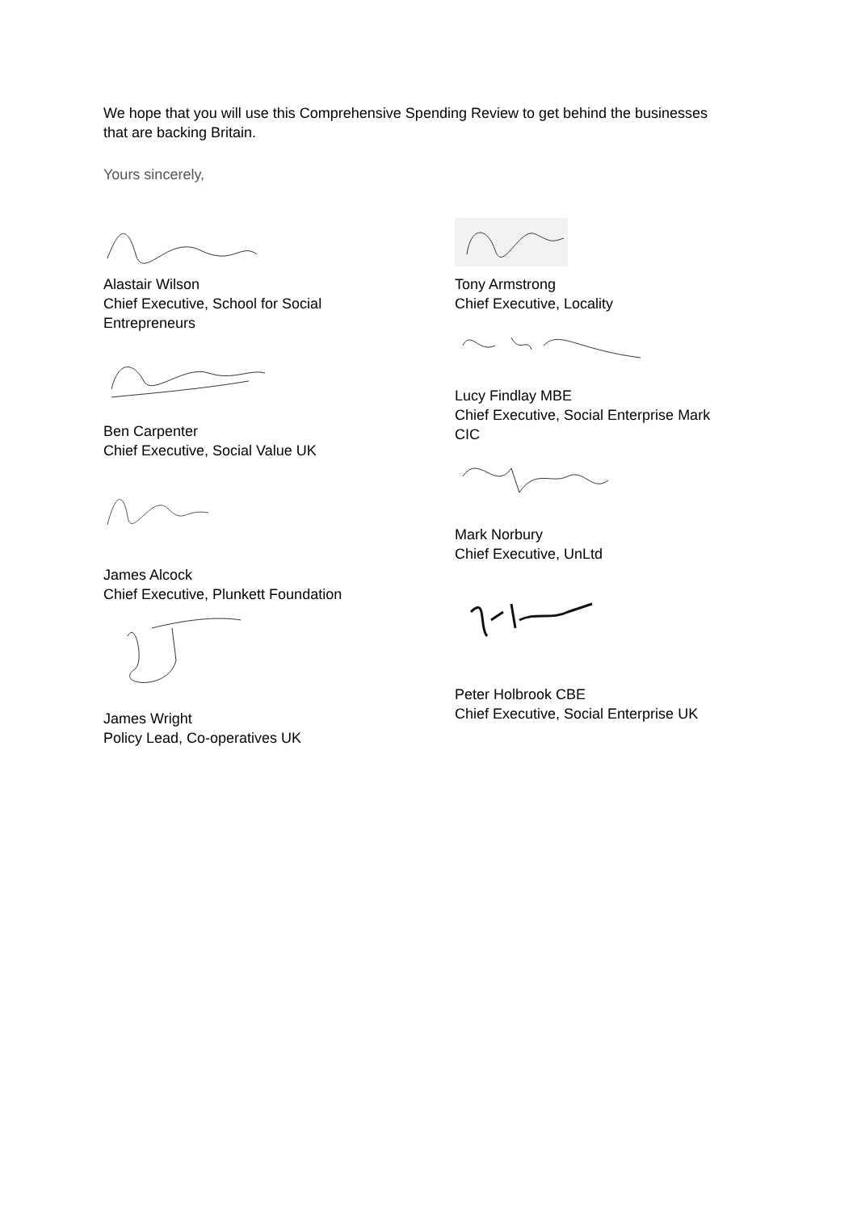We hope that you will use this Comprehensive Spending Review to get behind the businesses that are backing Britain.
Yours sincerely,
Alastair Wilson
Chief Executive, School for Social
Entrepreneurs
Ben Carpenter
Chief Executive, Social Value UK
James Alcock
Chief Executive, Plunkett Foundation
James Wright
Policy Lead, Co-operatives UK
Tony Armstrong
Chief Executive, Locality
Lucy Findlay MBE
Chief Executive, Social Enterprise Mark
CIC
Mark Norbury
Chief Executive, UnLtd
Peter Holbrook CBE
Chief Executive, Social Enterprise UK